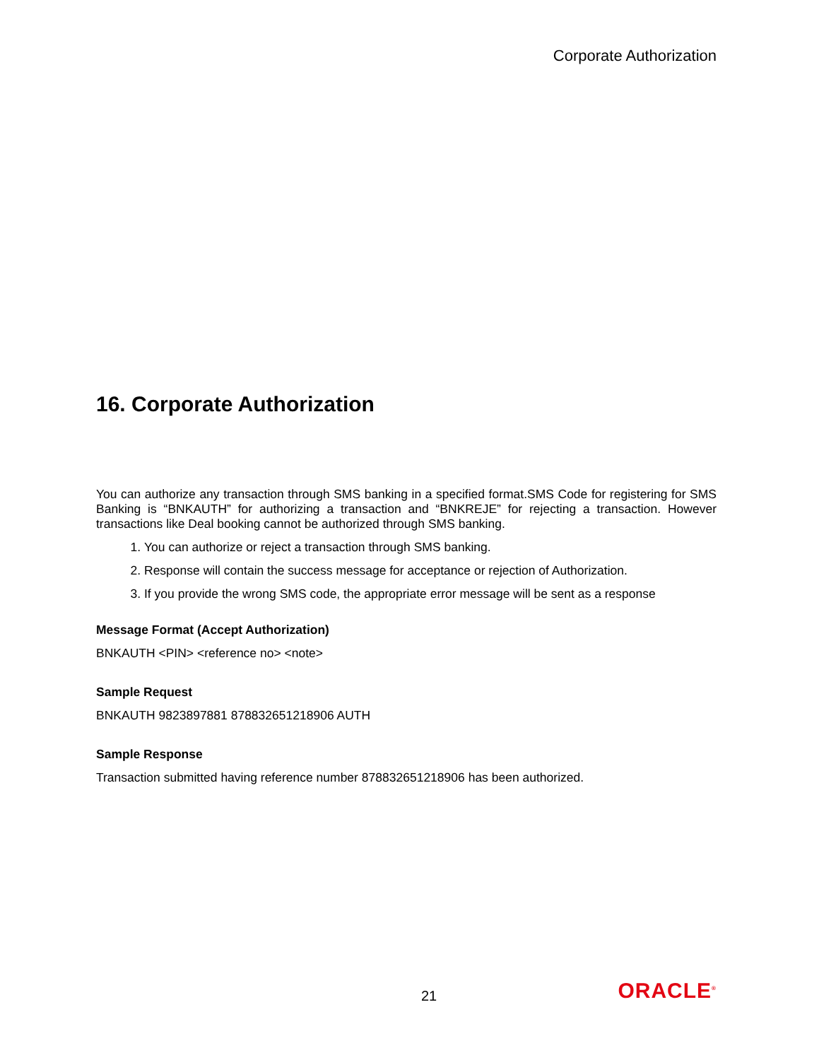Corporate Authorization
16. Corporate Authorization
You can authorize any transaction through SMS banking in a specified format.SMS Code for registering for SMS Banking is “BNKAUTH” for authorizing a transaction and “BNKREJE” for rejecting a transaction. However transactions like Deal booking cannot be authorized through SMS banking.
1. You can authorize or reject a transaction through SMS banking.
2. Response will contain the success message for acceptance or rejection of Authorization.
3. If you provide the wrong SMS code, the appropriate error message will be sent as a response
Message Format (Accept Authorization)
BNKAUTH <PIN> <reference no> <note>
Sample Request
BNKAUTH 9823897881 878832651218906 AUTH
Sample Response
Transaction submitted having reference number 878832651218906 has been authorized.
21 ORACLE<sup>®</sup>